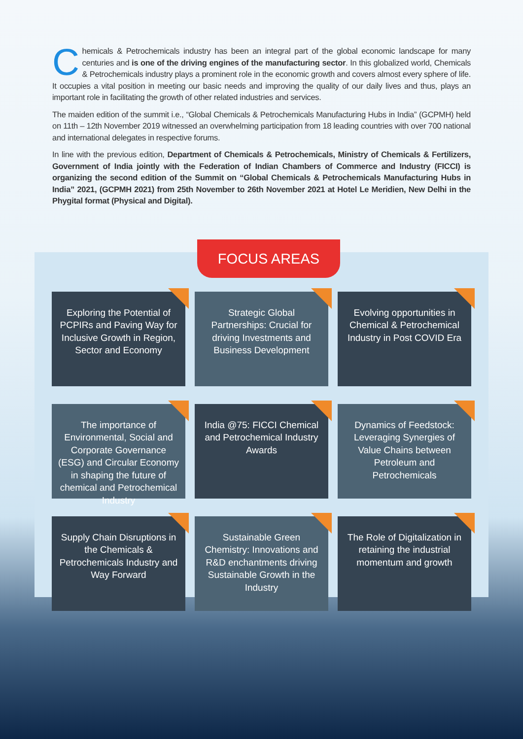Chemicals & Petrochemicals industry has been an integral part of the global economic landscape for many centuries and is one of the driving engines of the manufacturing sector. In this globalized world, Chemicals & Petrochemicals industry plays a prominent role in the economic growth and covers almost every sphere of life. It occupies a vital position in meeting our basic needs and improving the quality of our daily lives and thus, plays an important role in facilitating the growth of other related industries and services.
The maiden edition of the summit i.e., “Global Chemicals & Petrochemicals Manufacturing Hubs in India” (GCPMH) held on 11th – 12th November 2019 witnessed an overwhelming participation from 18 leading countries with over 700 national and international delegates in respective forums.
In line with the previous edition, Department of Chemicals & Petrochemicals, Ministry of Chemicals & Fertilizers, Government of India jointly with the Federation of Indian Chambers of Commerce and Industry (FICCI) is organizing the second edition of the Summit on “Global Chemicals & Petrochemicals Manufacturing Hubs in India” 2021, (GCPMH 2021) from 25th November to 26th November 2021 at Hotel Le Meridien, New Delhi in the Phygital format (Physical and Digital).
FOCUS AREAS
Exploring the Potential of PCPIRs and Paving Way for Inclusive Growth in Region, Sector and Economy
Strategic Global Partnerships: Crucial for driving Investments and Business Development
Evolving opportunities in Chemical & Petrochemical Industry in Post COVID Era
The importance of Environmental, Social and Corporate Governance (ESG) and Circular Economy in shaping the future of chemical and Petrochemical Industry
India @75: FICCI Chemical and Petrochemical Industry Awards
Dynamics of Feedstock: Leveraging Synergies of Value Chains between Petroleum and Petrochemicals
Supply Chain Disruptions in the Chemicals & Petrochemicals Industry and Way Forward
Sustainable Green Chemistry: Innovations and R&D enchantments driving Sustainable Growth in the Industry
The Role of Digitalization in retaining the industrial momentum and growth